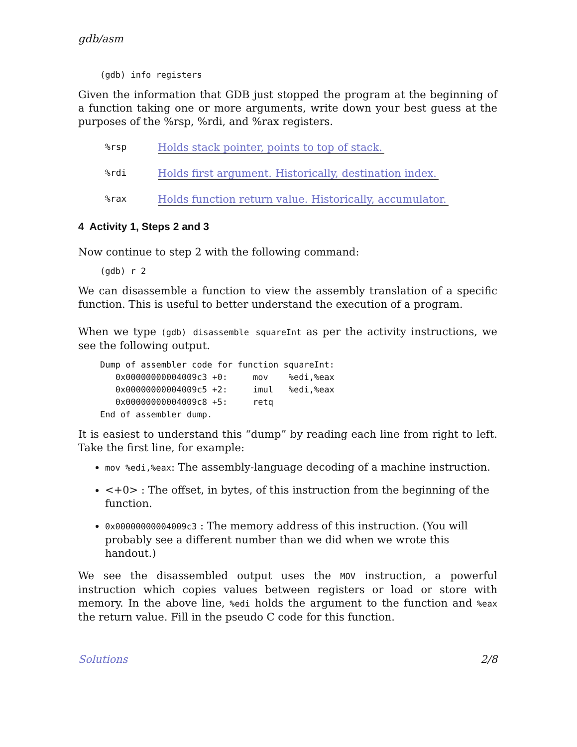gdb/asm
(gdb) info registers
Given the information that GDB just stopped the program at the beginning of a function taking one or more arguments, write down your best guess at the purposes of the %rsp, %rdi, and %rax registers.
%rsp Holds stack pointer, points to top of stack.
%rdi Holds first argument. Historically, destination index.
%rax Holds function return value. Historically, accumulator.
4 Activity 1, Steps 2 and 3
Now continue to step 2 with the following command:
(gdb) r 2
We can disassemble a function to view the assembly translation of a specific function. This is useful to better understand the execution of a program.
When we type (gdb) disassemble squareInt as per the activity instructions, we see the following output.
Dump of assembler code for function squareInt:
   0x00000000004009c3 +0:     mov    %edi,%eax
   0x00000000004009c5 +2:     imul   %edi,%eax
   0x00000000004009c8 +5:     retq
End of assembler dump.
It is easiest to understand this “dump” by reading each line from right to left. Take the first line, for example:
mov %edi,%eax: The assembly-language decoding of a machine instruction.
<+0> : The offset, in bytes, of this instruction from the beginning of the function.
0x00000000004009c3 : The memory address of this instruction. (You will probably see a different number than we did when we wrote this handout.)
We see the disassembled output uses the MOV instruction, a powerful instruction which copies values between registers or load or store with memory. In the above line, %edi holds the argument to the function and %eax the return value. Fill in the pseudo C code for this function.
Solutions 2/8